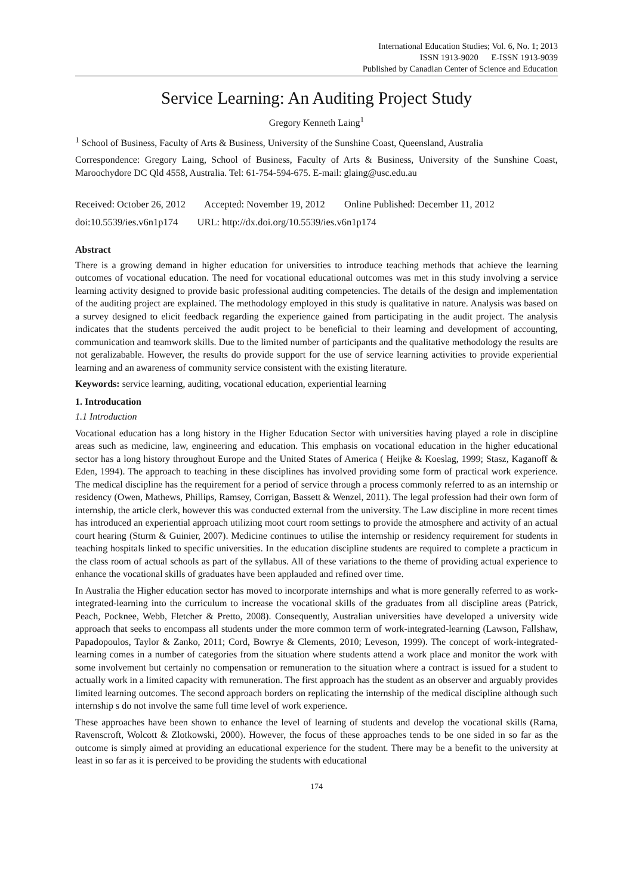International Education Studies; Vol. 6, No. 1; 2013
ISSN 1913-9020 E-ISSN 1913-9039
Published by Canadian Center of Science and Education
Service Learning: An Auditing Project Study
Gregory Kenneth Laing<sup>1</sup>
<sup>1</sup> School of Business, Faculty of Arts & Business, University of the Sunshine Coast, Queensland, Australia
Correspondence: Gregory Laing, School of Business, Faculty of Arts & Business, University of the Sunshine Coast, Maroochydore DC Qld 4558, Australia. Tel: 61-754-594-675. E-mail: glaing@usc.edu.au
Received: October 26, 2012 Accepted: November 19, 2012 Online Published: December 11, 2012
doi:10.5539/ies.v6n1p174 URL: http://dx.doi.org/10.5539/ies.v6n1p174
Abstract
There is a growing demand in higher education for universities to introduce teaching methods that achieve the learning outcomes of vocational education. The need for vocational educational outcomes was met in this study involving a service learning activity designed to provide basic professional auditing competencies. The details of the design and implementation of the auditing project are explained. The methodology employed in this study is qualitative in nature. Analysis was based on a survey designed to elicit feedback regarding the experience gained from participating in the audit project. The analysis indicates that the students perceived the audit project to be beneficial to their learning and development of accounting, communication and teamwork skills. Due to the limited number of participants and the qualitative methodology the results are not geralizabable. However, the results do provide support for the use of service learning activities to provide experiential learning and an awareness of community service consistent with the existing literature.
Keywords: service learning, auditing, vocational education, experiential learning
1. Introducation
1.1 Introduction
Vocational education has a long history in the Higher Education Sector with universities having played a role in discipline areas such as medicine, law, engineering and education. This emphasis on vocational education in the higher educational sector has a long history throughout Europe and the United States of America ( Heijke & Koeslag, 1999; Stasz, Kaganoff & Eden, 1994). The approach to teaching in these disciplines has involved providing some form of practical work experience. The medical discipline has the requirement for a period of service through a process commonly referred to as an internship or residency (Owen, Mathews, Phillips, Ramsey, Corrigan, Bassett & Wenzel, 2011). The legal profession had their own form of internship, the article clerk, however this was conducted external from the university. The Law discipline in more recent times has introduced an experiential approach utilizing moot court room settings to provide the atmosphere and activity of an actual court hearing (Sturm & Guinier, 2007). Medicine continues to utilise the internship or residency requirement for students in teaching hospitals linked to specific universities. In the education discipline students are required to complete a practicum in the class room of actual schools as part of the syllabus. All of these variations to the theme of providing actual experience to enhance the vocational skills of graduates have been applauded and refined over time.
In Australia the Higher education sector has moved to incorporate internships and what is more generally referred to as work-integrated-learning into the curriculum to increase the vocational skills of the graduates from all discipline areas (Patrick, Peach, Pocknee, Webb, Fletcher & Pretto, 2008). Consequently, Australian universities have developed a university wide approach that seeks to encompass all students under the more common term of work-integrated-learning (Lawson, Fallshaw, Papadopoulos, Taylor & Zanko, 2011; Cord, Bowrye & Clements, 2010; Leveson, 1999). The concept of work-integrated-learning comes in a number of categories from the situation where students attend a work place and monitor the work with some involvement but certainly no compensation or remuneration to the situation where a contract is issued for a student to actually work in a limited capacity with remuneration. The first approach has the student as an observer and arguably provides limited learning outcomes. The second approach borders on replicating the internship of the medical discipline although such internship s do not involve the same full time level of work experience.
These approaches have been shown to enhance the level of learning of students and develop the vocational skills (Rama, Ravenscroft, Wolcott & Zlotkowski, 2000). However, the focus of these approaches tends to be one sided in so far as the outcome is simply aimed at providing an educational experience for the student. There may be a benefit to the university at least in so far as it is perceived to be providing the students with educational
174